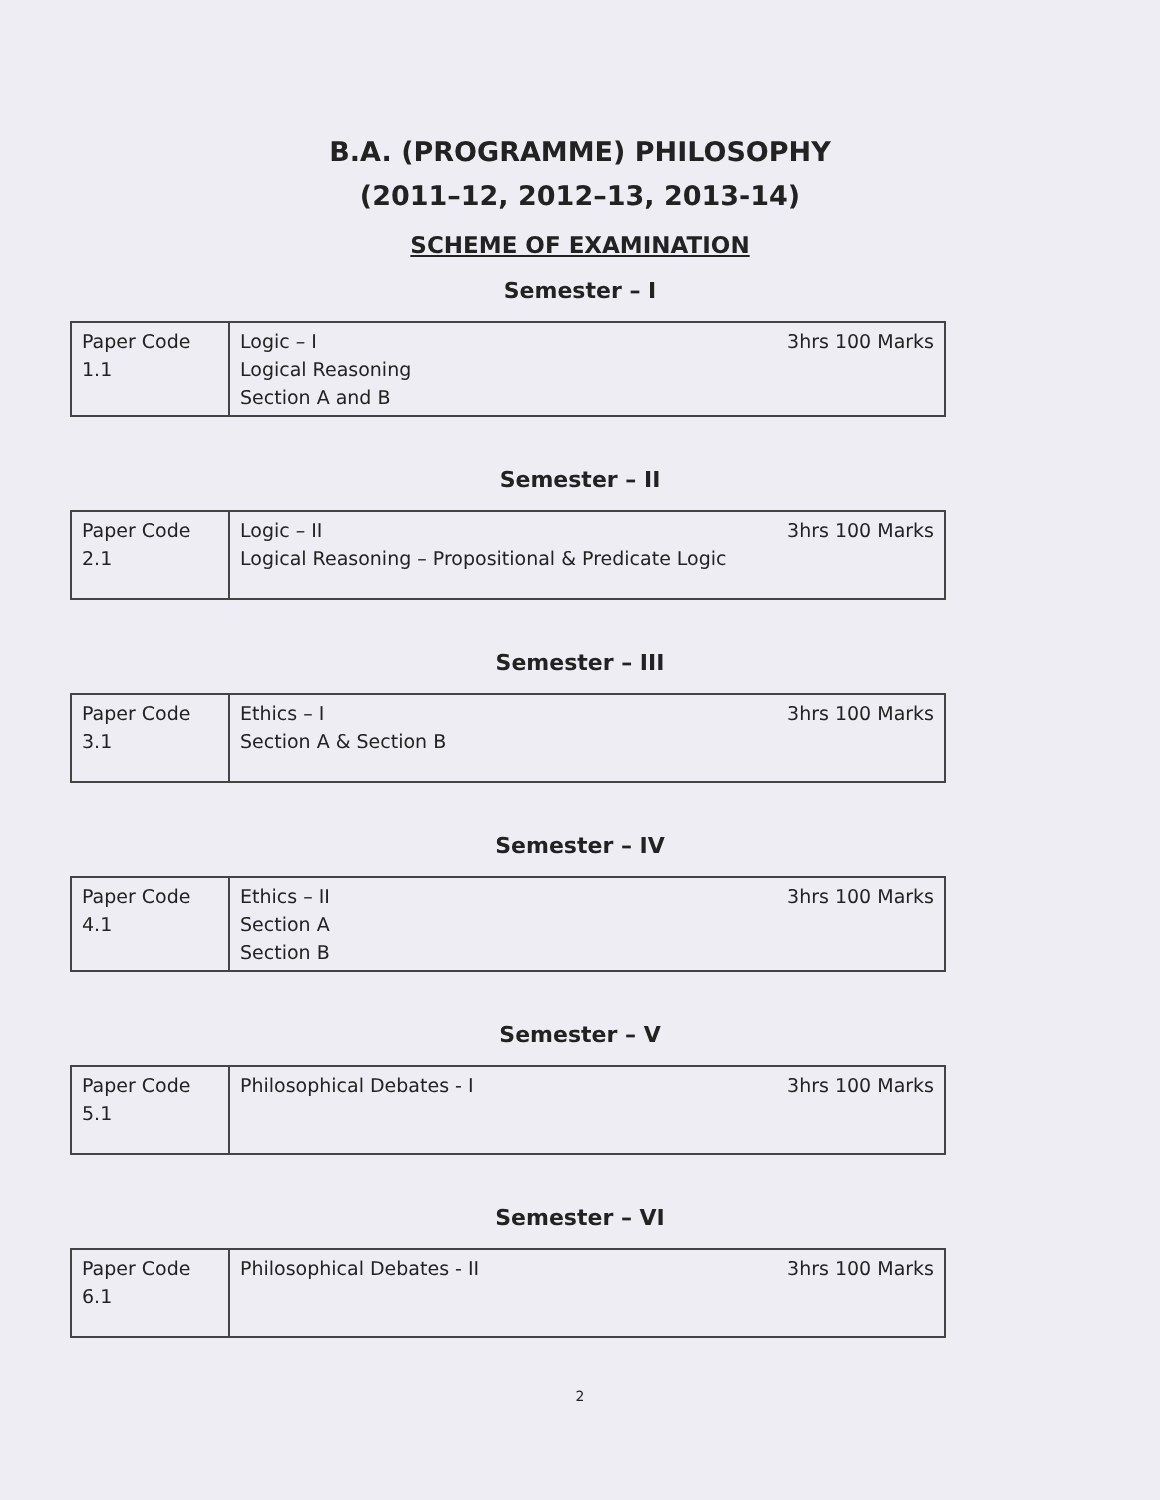B.A. (PROGRAMME) PHILOSOPHY
(2011–12, 2012–13, 2013-14)
SCHEME OF EXAMINATION
Semester – I
| Paper Code 1.1 | Logic – I Logical Reasoning Section A and B | 3hrs 100 Marks |
Semester – II
| Paper Code 2.1 | Logic – II Logical Reasoning – Propositional & Predicate Logic | 3hrs 100 Marks |
Semester – III
| Paper Code 3.1 | Ethics – I Section A & Section B | 3hrs 100 Marks |
Semester – IV
| Paper Code 4.1 | Ethics – II Section A Section B | 3hrs 100 Marks |
Semester – V
| Paper Code 5.1 | Philosophical Debates - I | 3hrs 100 Marks |
Semester – VI
| Paper Code 6.1 | Philosophical Debates - II | 3hrs 100 Marks |
2